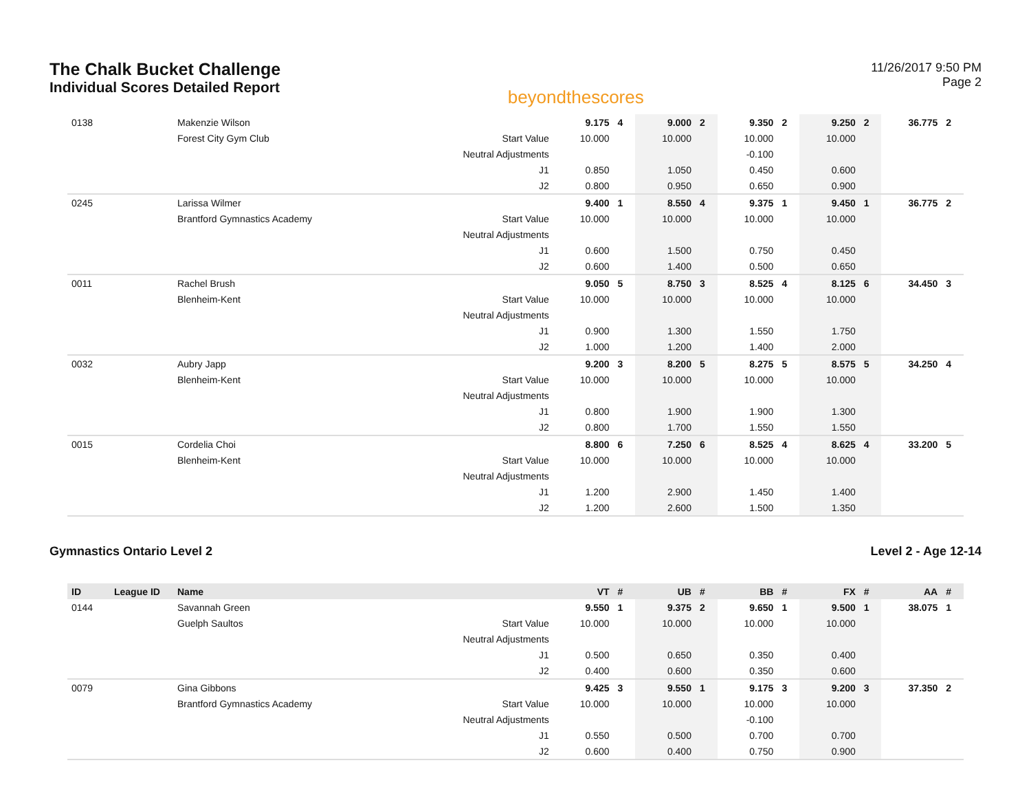The Chalk Bucket Challenge
Individual Scores Detailed Report
beyondthescores
11/26/2017 9:50 PM
Page 2
| 0138 | | Makenzie Wilson | | 9.175 | 4 | 9.000 | 2 | 9.350 | 2 | 9.250 | 2 | 36.775 | 2 |
| | | Forest City Gym Club | Start Value | 10.000 | | 10.000 | | 10.000 | | 10.000 | | | |
| | | | Neutral Adjustments | | | | | -0.100 | | | | | |
| | | | J1 | 0.850 | | 1.050 | | 0.450 | | 0.600 | | | |
| | | | J2 | 0.800 | | 0.950 | | 0.650 | | 0.900 | | | |
| 0245 | | Larissa Wilmer | | 9.400 | 1 | 8.550 | 4 | 9.375 | 1 | 9.450 | 1 | 36.775 | 2 |
| | | Brantford Gymnastics Academy | Start Value | 10.000 | | 10.000 | | 10.000 | | 10.000 | | | |
| | | | Neutral Adjustments | | | | | | | | | | |
| | | | J1 | 0.600 | | 1.500 | | 0.750 | | 0.450 | | | |
| | | | J2 | 0.600 | | 1.400 | | 0.500 | | 0.650 | | | |
| 0011 | | Rachel Brush | | 9.050 | 5 | 8.750 | 3 | 8.525 | 4 | 8.125 | 6 | 34.450 | 3 |
| | | Blenheim-Kent | Start Value | 10.000 | | 10.000 | | 10.000 | | 10.000 | | | |
| | | | Neutral Adjustments | | | | | | | | | | |
| | | | J1 | 0.900 | | 1.300 | | 1.550 | | 1.750 | | | |
| | | | J2 | 1.000 | | 1.200 | | 1.400 | | 2.000 | | | |
| 0032 | | Aubry Japp | | 9.200 | 3 | 8.200 | 5 | 8.275 | 5 | 8.575 | 5 | 34.250 | 4 |
| | | Blenheim-Kent | Start Value | 10.000 | | 10.000 | | 10.000 | | 10.000 | | | |
| | | | Neutral Adjustments | | | | | | | | | | |
| | | | J1 | 0.800 | | 1.900 | | 1.900 | | 1.300 | | | |
| | | | J2 | 0.800 | | 1.700 | | 1.550 | | 1.550 | | | |
| 0015 | | Cordelia Choi | | 8.800 | 6 | 7.250 | 6 | 8.525 | 4 | 8.625 | 4 | 33.200 | 5 |
| | | Blenheim-Kent | Start Value | 10.000 | | 10.000 | | 10.000 | | 10.000 | | | |
| | | | Neutral Adjustments | | | | | | | | | | |
| | | | J1 | 1.200 | | 2.900 | | 1.450 | | 1.400 | | | |
| | | | J2 | 1.200 | | 2.600 | | 1.500 | | 1.350 | | | |
Gymnastics Ontario Level 2 Level 2 - Age 12-14
| ID | League ID | Name | | VT | # | UB | # | BB | # | FX | # | AA | # |
| --- | --- | --- | --- | --- | --- | --- | --- | --- | --- | --- | --- | --- | --- |
| 0144 | | Savannah Green | | 9.550 | 1 | 9.375 | 2 | 9.650 | 1 | 9.500 | 1 | 38.075 | 1 |
| | | Guelph Saultos | Start Value | 10.000 | | 10.000 | | 10.000 | | 10.000 | | | |
| | | | Neutral Adjustments | | | | | | | | | | |
| | | | J1 | 0.500 | | 0.650 | | 0.350 | | 0.400 | | | |
| | | | J2 | 0.400 | | 0.600 | | 0.350 | | 0.600 | | | |
| 0079 | | Gina Gibbons | | 9.425 | 3 | 9.550 | 1 | 9.175 | 3 | 9.200 | 3 | 37.350 | 2 |
| | | Brantford Gymnastics Academy | Start Value | 10.000 | | 10.000 | | 10.000 | | 10.000 | | | |
| | | | Neutral Adjustments | | | | | -0.100 | | | | | |
| | | | J1 | 0.550 | | 0.500 | | 0.700 | | 0.700 | | | |
| | | | J2 | 0.600 | | 0.400 | | 0.750 | | 0.900 | | | |